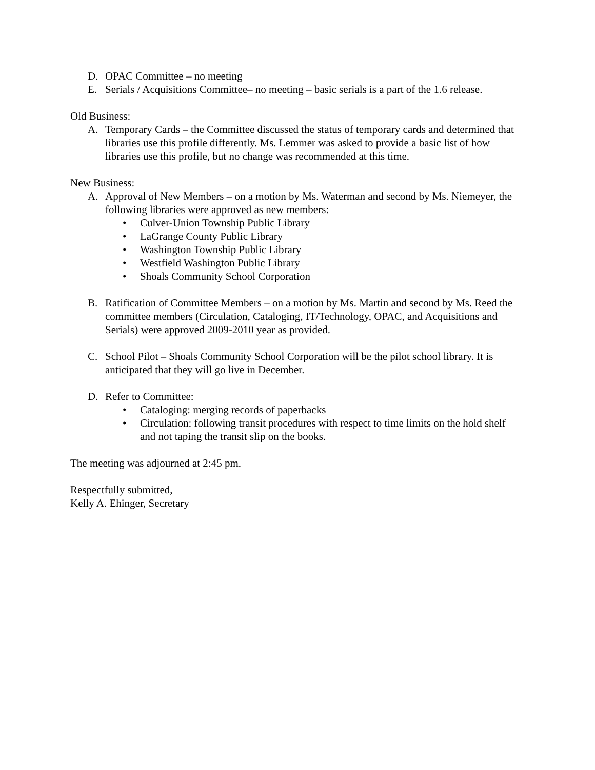D. OPAC Committee – no meeting
E. Serials / Acquisitions Committee– no meeting – basic serials is a part of the 1.6 release.
Old Business:
A. Temporary Cards – the Committee discussed the status of temporary cards and determined that libraries use this profile differently. Ms. Lemmer was asked to provide a basic list of how libraries use this profile, but no change was recommended at this time.
New Business:
A. Approval of New Members – on a motion by Ms. Waterman and second by Ms. Niemeyer, the following libraries were approved as new members:
• Culver-Union Township Public Library
• LaGrange County Public Library
• Washington Township Public Library
• Westfield Washington Public Library
• Shoals Community School Corporation
B. Ratification of Committee Members – on a motion by Ms. Martin and second by Ms. Reed the committee members (Circulation, Cataloging, IT/Technology, OPAC, and Acquisitions and Serials) were approved 2009-2010 year as provided.
C. School Pilot – Shoals Community School Corporation will be the pilot school library. It is anticipated that they will go live in December.
D. Refer to Committee:
• Cataloging: merging records of paperbacks
• Circulation: following transit procedures with respect to time limits on the hold shelf and not taping the transit slip on the books.
The meeting was adjourned at 2:45 pm.
Respectfully submitted,
Kelly A. Ehinger, Secretary